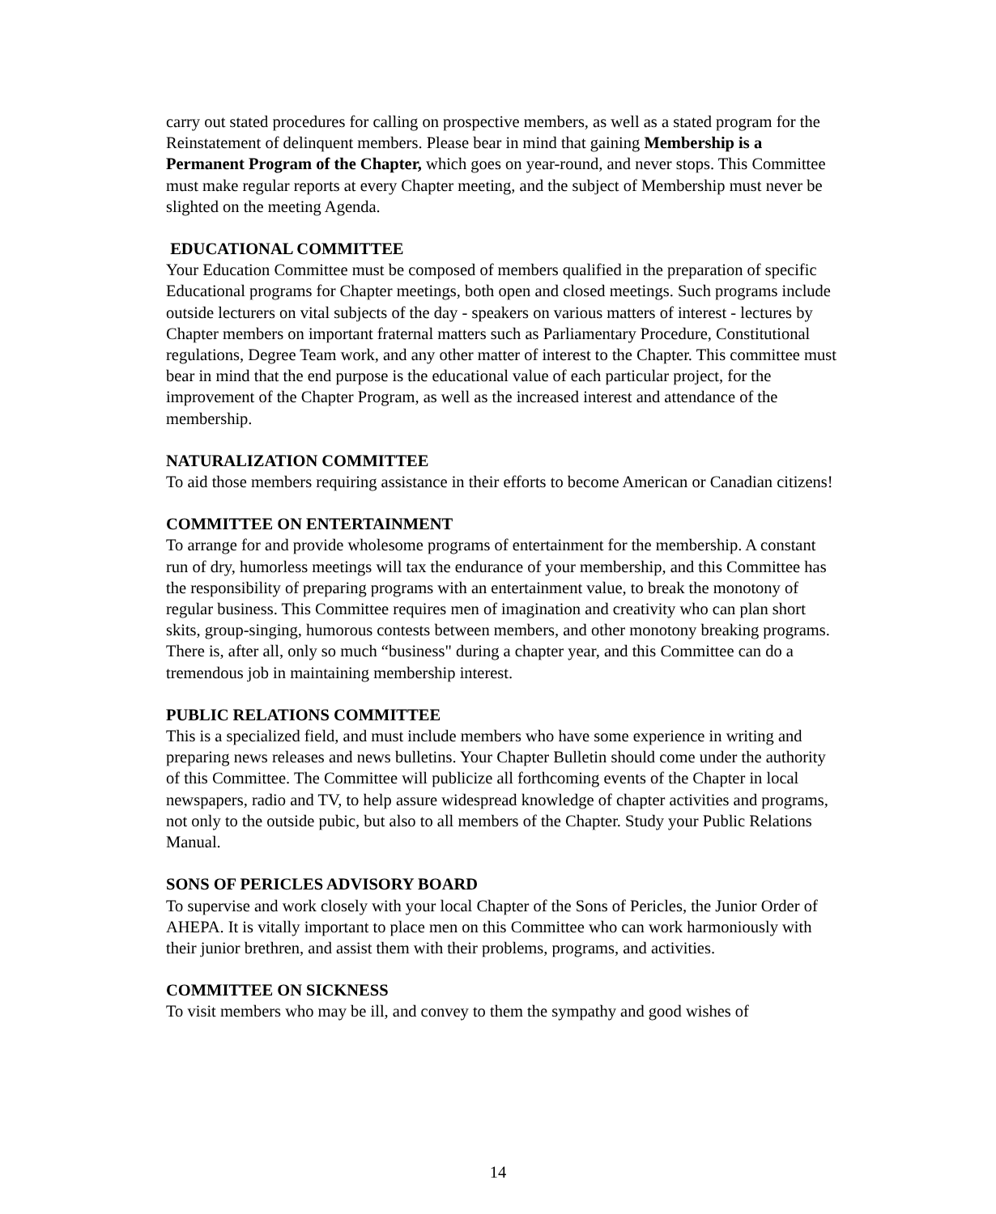carry out stated procedures for calling on prospective members, as well as a stated program for the Reinstatement of delinquent members. Please bear in mind that gaining Membership is a Permanent Program of the Chapter, which goes on year-round, and never stops. This Committee must make regular reports at every Chapter meeting, and the subject of Membership must never be slighted on the meeting Agenda.
EDUCATIONAL COMMITTEE
Your Education Committee must be composed of members qualified in the preparation of specific Educational programs for Chapter meetings, both open and closed meetings. Such programs include outside lecturers on vital subjects of the day - speakers on various matters of interest - lectures by Chapter members on important fraternal matters such as Parliamentary Procedure, Constitutional regulations, Degree Team work, and any other matter of interest to the Chapter. This committee must bear in mind that the end purpose is the educational value of each particular project, for the improvement of the Chapter Program, as well as the increased interest and attendance of the membership.
NATURALIZATION COMMITTEE
To aid those members requiring assistance in their efforts to become American or Canadian citizens!
COMMITTEE ON ENTERTAINMENT
To arrange for and provide wholesome programs of entertainment for the membership. A constant run of dry, humorless meetings will tax the endurance of your membership, and this Committee has the responsibility of preparing programs with an entertainment value, to break the monotony of regular business. This Committee requires men of imagination and creativity who can plan short skits, group-singing, humorous contests between members, and other monotony breaking programs. There is, after all, only so much “business" during a chapter year, and this Committee can do a tremendous job in maintaining membership interest.
PUBLIC RELATIONS COMMITTEE
This is a specialized field, and must include members who have some experience in writing and preparing news releases and news bulletins. Your Chapter Bulletin should come under the authority of this Committee. The Committee will publicize all forthcoming events of the Chapter in local newspapers, radio and TV, to help assure widespread knowledge of chapter activities and programs, not only to the outside pubic, but also to all members of the Chapter. Study your Public Relations Manual.
SONS OF PERICLES ADVISORY BOARD
To supervise and work closely with your local Chapter of the Sons of Pericles, the Junior Order of AHEPA. It is vitally important to place men on this Committee who can work harmoniously with their junior brethren, and assist them with their problems, programs, and activities.
COMMITTEE ON SICKNESS
To visit members who may be ill, and convey to them the sympathy and good wishes of
14